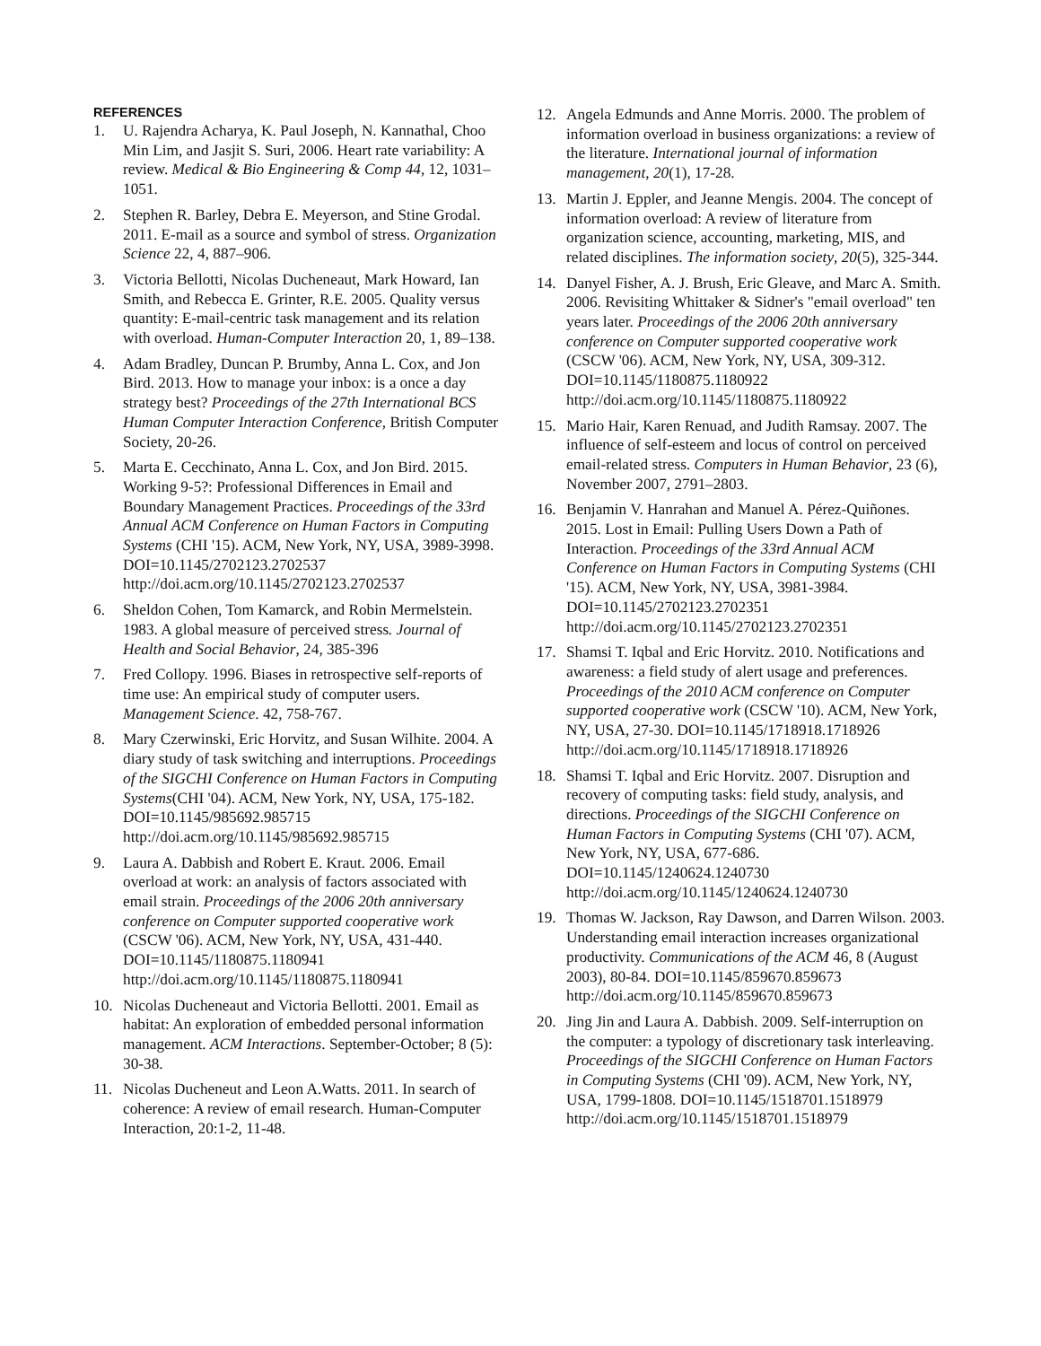REFERENCES
1. U. Rajendra Acharya, K. Paul Joseph, N. Kannathal, Choo Min Lim, and Jasjit S. Suri, 2006. Heart rate variability: A review. Medical & Bio Engineering & Comp 44, 12, 1031–1051.
2. Stephen R. Barley, Debra E. Meyerson, and Stine Grodal. 2011. E-mail as a source and symbol of stress. Organization Science 22, 4, 887–906.
3. Victoria Bellotti, Nicolas Ducheneaut, Mark Howard, Ian Smith, and Rebecca E. Grinter, R.E. 2005. Quality versus quantity: E-mail-centric task management and its relation with overload. Human-Computer Interaction 20, 1, 89–138.
4. Adam Bradley, Duncan P. Brumby, Anna L. Cox, and Jon Bird. 2013. How to manage your inbox: is a once a day strategy best? Proceedings of the 27th International BCS Human Computer Interaction Conference, British Computer Society, 20-26.
5. Marta E. Cecchinato, Anna L. Cox, and Jon Bird. 2015. Working 9-5?: Professional Differences in Email and Boundary Management Practices. Proceedings of the 33rd Annual ACM Conference on Human Factors in Computing Systems (CHI '15). ACM, New York, NY, USA, 3989-3998. DOI=10.1145/2702123.2702537 http://doi.acm.org/10.1145/2702123.2702537
6. Sheldon Cohen, Tom Kamarck, and Robin Mermelstein. 1983. A global measure of perceived stress. Journal of Health and Social Behavior, 24, 385-396
7. Fred Collopy. 1996. Biases in retrospective self-reports of time use: An empirical study of computer users. Management Science. 42, 758-767.
8. Mary Czerwinski, Eric Horvitz, and Susan Wilhite. 2004. A diary study of task switching and interruptions. Proceedings of the SIGCHI Conference on Human Factors in Computing Systems(CHI '04). ACM, New York, NY, USA, 175-182. DOI=10.1145/985692.985715 http://doi.acm.org/10.1145/985692.985715
9. Laura A. Dabbish and Robert E. Kraut. 2006. Email overload at work: an analysis of factors associated with email strain. Proceedings of the 2006 20th anniversary conference on Computer supported cooperative work (CSCW '06). ACM, New York, NY, USA, 431-440. DOI=10.1145/1180875.1180941 http://doi.acm.org/10.1145/1180875.1180941
10. Nicolas Ducheneaut and Victoria Bellotti. 2001. Email as habitat: An exploration of embedded personal information management. ACM Interactions. September-October; 8 (5): 30-38.
11. Nicolas Ducheneut and Leon A.Watts. 2011. In search of coherence: A review of email research. Human-Computer Interaction, 20:1-2, 11-48.
12. Angela Edmunds and Anne Morris. 2000. The problem of information overload in business organizations: a review of the literature. International journal of information management, 20(1), 17-28.
13. Martin J. Eppler, and Jeanne Mengis. 2004. The concept of information overload: A review of literature from organization science, accounting, marketing, MIS, and related disciplines. The information society, 20(5), 325-344.
14. Danyel Fisher, A. J. Brush, Eric Gleave, and Marc A. Smith. 2006. Revisiting Whittaker & Sidner's "email overload" ten years later. Proceedings of the 2006 20th anniversary conference on Computer supported cooperative work (CSCW '06). ACM, New York, NY, USA, 309-312. DOI=10.1145/1180875.1180922 http://doi.acm.org/10.1145/1180875.1180922
15. Mario Hair, Karen Renuad, and Judith Ramsay. 2007. The influence of self-esteem and locus of control on perceived email-related stress. Computers in Human Behavior, 23 (6), November 2007, 2791–2803.
16. Benjamin V. Hanrahan and Manuel A. Pérez-Quiñones. 2015. Lost in Email: Pulling Users Down a Path of Interaction. Proceedings of the 33rd Annual ACM Conference on Human Factors in Computing Systems (CHI '15). ACM, New York, NY, USA, 3981-3984. DOI=10.1145/2702123.2702351 http://doi.acm.org/10.1145/2702123.2702351
17. Shamsi T. Iqbal and Eric Horvitz. 2010. Notifications and awareness: a field study of alert usage and preferences. Proceedings of the 2010 ACM conference on Computer supported cooperative work (CSCW '10). ACM, New York, NY, USA, 27-30. DOI=10.1145/1718918.1718926 http://doi.acm.org/10.1145/1718918.1718926
18. Shamsi T. Iqbal and Eric Horvitz. 2007. Disruption and recovery of computing tasks: field study, analysis, and directions. Proceedings of the SIGCHI Conference on Human Factors in Computing Systems (CHI '07). ACM, New York, NY, USA, 677-686. DOI=10.1145/1240624.1240730 http://doi.acm.org/10.1145/1240624.1240730
19. Thomas W. Jackson, Ray Dawson, and Darren Wilson. 2003. Understanding email interaction increases organizational productivity. Communications of the ACM 46, 8 (August 2003), 80-84. DOI=10.1145/859670.859673 http://doi.acm.org/10.1145/859670.859673
20. Jing Jin and Laura A. Dabbish. 2009. Self-interruption on the computer: a typology of discretionary task interleaving. Proceedings of the SIGCHI Conference on Human Factors in Computing Systems (CHI '09). ACM, New York, NY, USA, 1799-1808. DOI=10.1145/1518701.1518979 http://doi.acm.org/10.1145/1518701.1518979